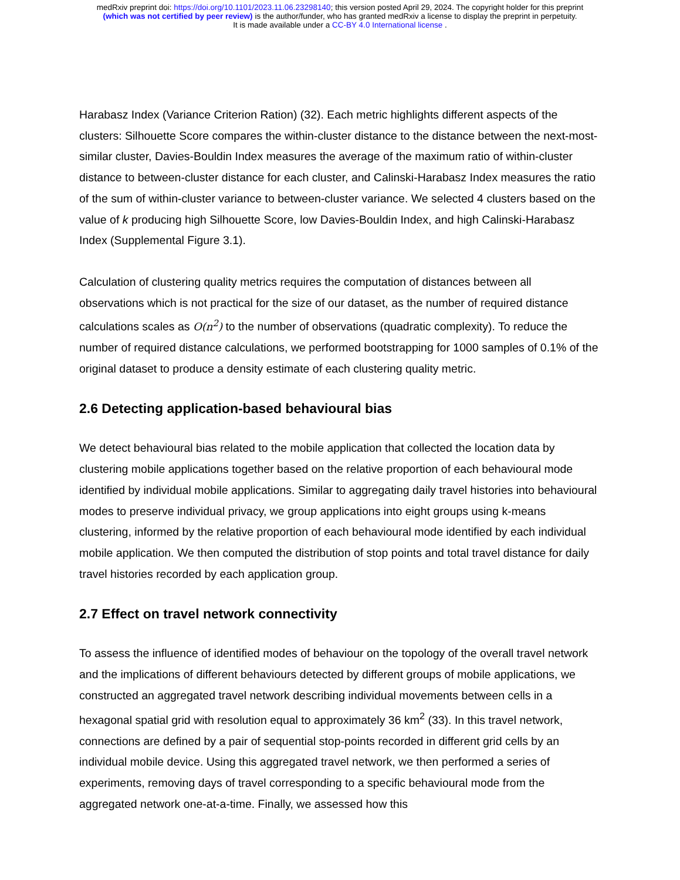medRxiv preprint doi: https://doi.org/10.1101/2023.11.06.23298140; this version posted April 29, 2024. The copyright holder for this preprint
(which was not certified by peer review) is the author/funder, who has granted medRxiv a license to display the preprint in perpetuity.
It is made available under a CC-BY 4.0 International license .
Harabasz Index (Variance Criterion Ration) (32). Each metric highlights different aspects of the clusters: Silhouette Score compares the within-cluster distance to the distance between the next-most-similar cluster, Davies-Bouldin Index measures the average of the maximum ratio of within-cluster distance to between-cluster distance for each cluster, and Calinski-Harabasz Index measures the ratio of the sum of within-cluster variance to between-cluster variance. We selected 4 clusters based on the value of k producing high Silhouette Score, low Davies-Bouldin Index, and high Calinski-Harabasz Index (Supplemental Figure 3.1).
Calculation of clustering quality metrics requires the computation of distances between all observations which is not practical for the size of our dataset, as the number of required distance calculations scales as O(n<sup>2</sup>) to the number of observations (quadratic complexity). To reduce the number of required distance calculations, we performed bootstrapping for 1000 samples of 0.1% of the original dataset to produce a density estimate of each clustering quality metric.
2.6 Detecting application-based behavioural bias
We detect behavioural bias related to the mobile application that collected the location data by clustering mobile applications together based on the relative proportion of each behavioural mode identified by individual mobile applications. Similar to aggregating daily travel histories into behavioural modes to preserve individual privacy, we group applications into eight groups using k-means clustering, informed by the relative proportion of each behavioural mode identified by each individual mobile application. We then computed the distribution of stop points and total travel distance for daily travel histories recorded by each application group.
2.7 Effect on travel network connectivity
To assess the influence of identified modes of behaviour on the topology of the overall travel network and the implications of different behaviours detected by different groups of mobile applications, we constructed an aggregated travel network describing individual movements between cells in a hexagonal spatial grid with resolution equal to approximately 36 km<sup>2</sup> (33). In this travel network, connections are defined by a pair of sequential stop-points recorded in different grid cells by an individual mobile device. Using this aggregated travel network, we then performed a series of experiments, removing days of travel corresponding to a specific behavioural mode from the aggregated network one-at-a-time. Finally, we assessed how this